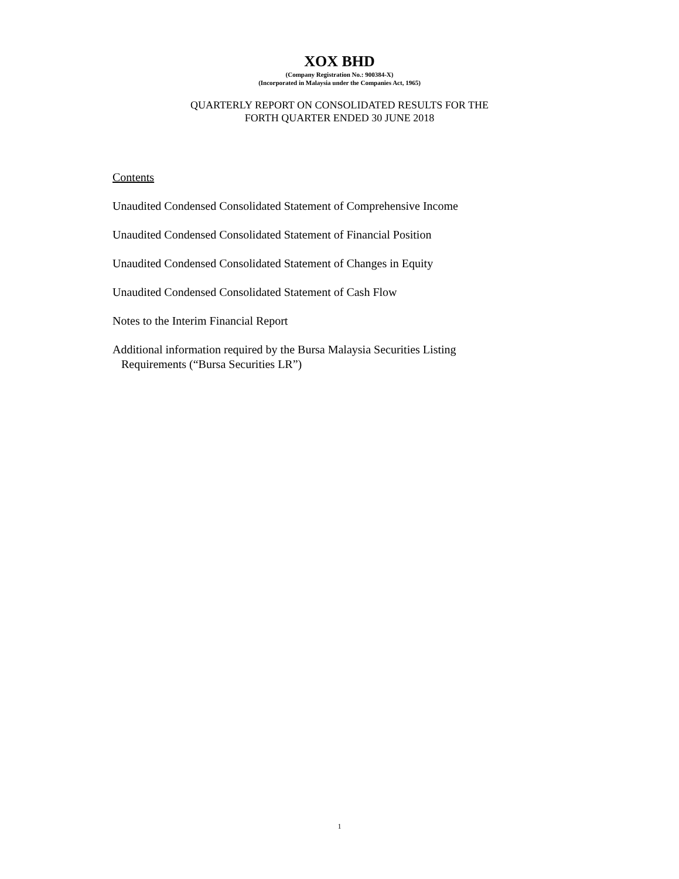XOX BHD
(Company Registration No.: 900384-X)
(Incorporated in Malaysia under the Companies Act, 1965)
QUARTERLY REPORT ON CONSOLIDATED RESULTS FOR THE
FORTH QUARTER ENDED 30 JUNE 2018
Contents
Unaudited Condensed Consolidated Statement of Comprehensive Income
Unaudited Condensed Consolidated Statement of Financial Position
Unaudited Condensed Consolidated Statement of Changes in Equity
Unaudited Condensed Consolidated Statement of Cash Flow
Notes to the Interim Financial Report
Additional information required by the Bursa Malaysia Securities Listing
Requirements (“Bursa Securities LR”)
1